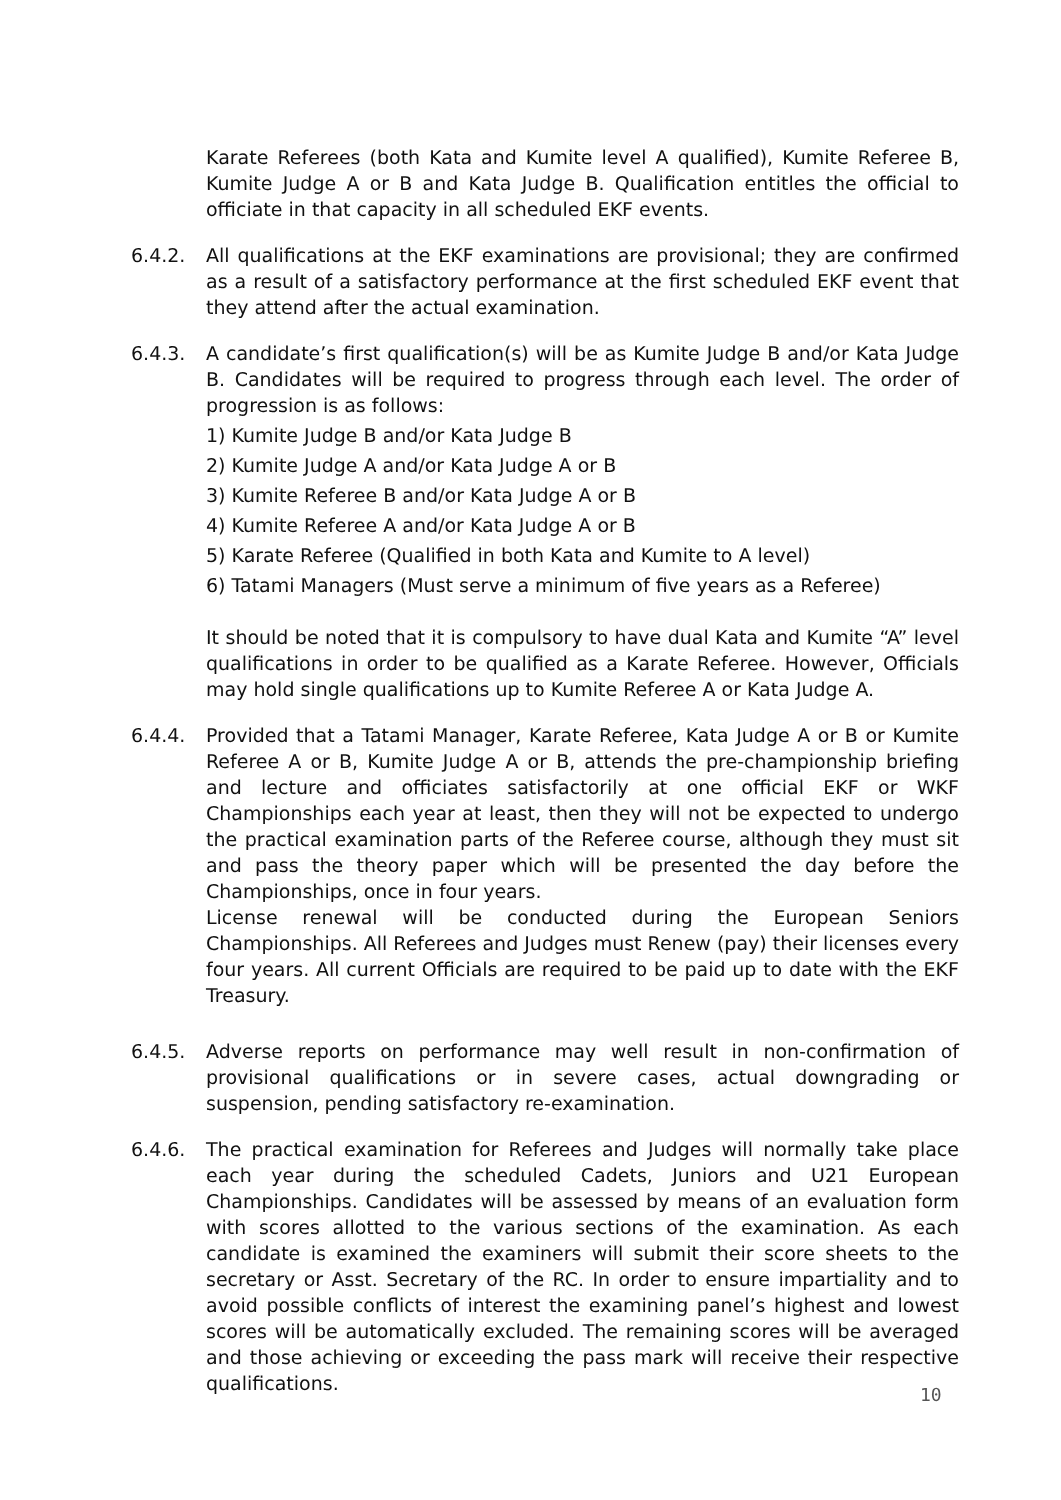Karate Referees (both Kata and Kumite level A qualified), Kumite Referee B, Kumite Judge A or B and Kata Judge B. Qualification entitles the official to officiate in that capacity in all scheduled EKF events.
6.4.2. All qualifications at the EKF examinations are provisional; they are confirmed as a result of a satisfactory performance at the first scheduled EKF event that they attend after the actual examination.
6.4.3. A candidate’s first qualification(s) will be as Kumite Judge B and/or Kata Judge B. Candidates will be required to progress through each level. The order of progression is as follows:
1) Kumite Judge B and/or Kata Judge B
2) Kumite Judge A and/or Kata Judge A or B
3) Kumite Referee B and/or Kata Judge A or B
4) Kumite Referee A and/or Kata Judge A or B
5) Karate Referee (Qualified in both Kata and Kumite to A level)
6) Tatami Managers (Must serve a minimum of five years as a Referee)
It should be noted that it is compulsory to have dual Kata and Kumite “A” level qualifications in order to be qualified as a Karate Referee. However, Officials may hold single qualifications up to Kumite Referee A or Kata Judge A.
6.4.4. Provided that a Tatami Manager, Karate Referee, Kata Judge A or B or Kumite Referee A or B, Kumite Judge A or B, attends the pre-championship briefing and lecture and officiates satisfactorily at one official EKF or WKF Championships each year at least, then they will not be expected to undergo the practical examination parts of the Referee course, although they must sit and pass the theory paper which will be presented the day before the Championships, once in four years.
License renewal will be conducted during the European Seniors Championships. All Referees and Judges must Renew (pay) their licenses every four years. All current Officials are required to be paid up to date with the EKF Treasury.
6.4.5. Adverse reports on performance may well result in non-confirmation of provisional qualifications or in severe cases, actual downgrading or suspension, pending satisfactory re-examination.
6.4.6. The practical examination for Referees and Judges will normally take place each year during the scheduled Cadets, Juniors and U21 European Championships. Candidates will be assessed by means of an evaluation form with scores allotted to the various sections of the examination. As each candidate is examined the examiners will submit their score sheets to the secretary or Asst. Secretary of the RC. In order to ensure impartiality and to avoid possible conflicts of interest the examining panel’s highest and lowest scores will be automatically excluded. The remaining scores will be averaged and those achieving or exceeding the pass mark will receive their respective qualifications.
10